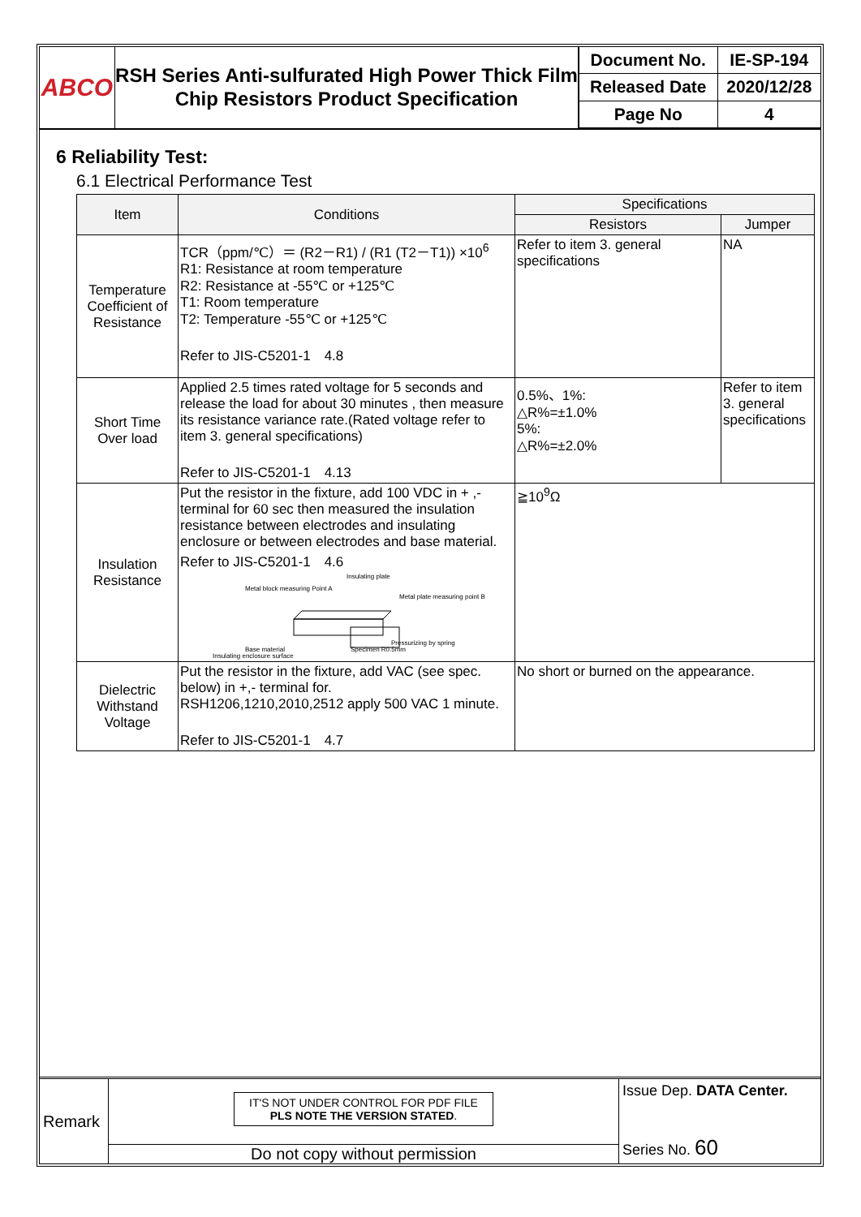ABCO
RSH Series Anti-sulfurated High Power Thick Film Chip Resistors Product Specification
| Document No. | IE-SP-194 |
| Released Date | 2020/12/28 |
| Page No | 4 |
6 Reliability Test:
6.1 Electrical Performance Test
| Item | Conditions | Specifications | |
| --- | --- | --- | --- |
| | | Resistors | Jumper |
| Temperature Coefficient of Resistance | TCR（ppm/℃）＝ (R2－R1) / (R1 (T2－T1)) ×10<sup>6</sup> R1: Resistance at room temperature R2: Resistance at -55℃ or +125℃ T1: Room temperature T2: Temperature -55℃ or +125℃ Refer to JIS-C5201-1 4.8 | Refer to item 3. general specifications | NA |
| Short Time Over load | Applied 2.5 times rated voltage for 5 seconds and release the load for about 30 minutes , then measure its resistance variance rate.(Rated voltage refer to item 3. general specifications) Refer to JIS-C5201-1 4.13 | 0.5%、1%: △R%=±1.0% 5%: △R%=±2.0% | Refer to item 3. general specifications |
| Insulation Resistance | Put the resistor in the fixture, add 100 VDC in + ,- terminal for 60 sec then measured the insulation resistance between electrodes and insulating enclosure or between electrodes and base material. Refer to JIS-C5201-1 4.6 Insulating plate Metal block measuring Point A Metal plate measuring point B Base material Insulating enclosure surface Specimen R0.5mm Pressurizing by spring | ≧10<sup>9</sup>Ω | |
| Dielectric Withstand Voltage | Put the resistor in the fixture, add VAC (see spec. below) in +,- terminal for. RSH1206,1210,2010,2512 apply 500 VAC 1 minute. Refer to JIS-C5201-1 4.7 | No short or burned on the appearance. | |
Remark
IT'S NOT UNDER CONTROL FOR PDF FILE
PLS NOTE THE VERSION STATED.
Do not copy without permission
Issue Dep. DATA Center.
Series No. 60